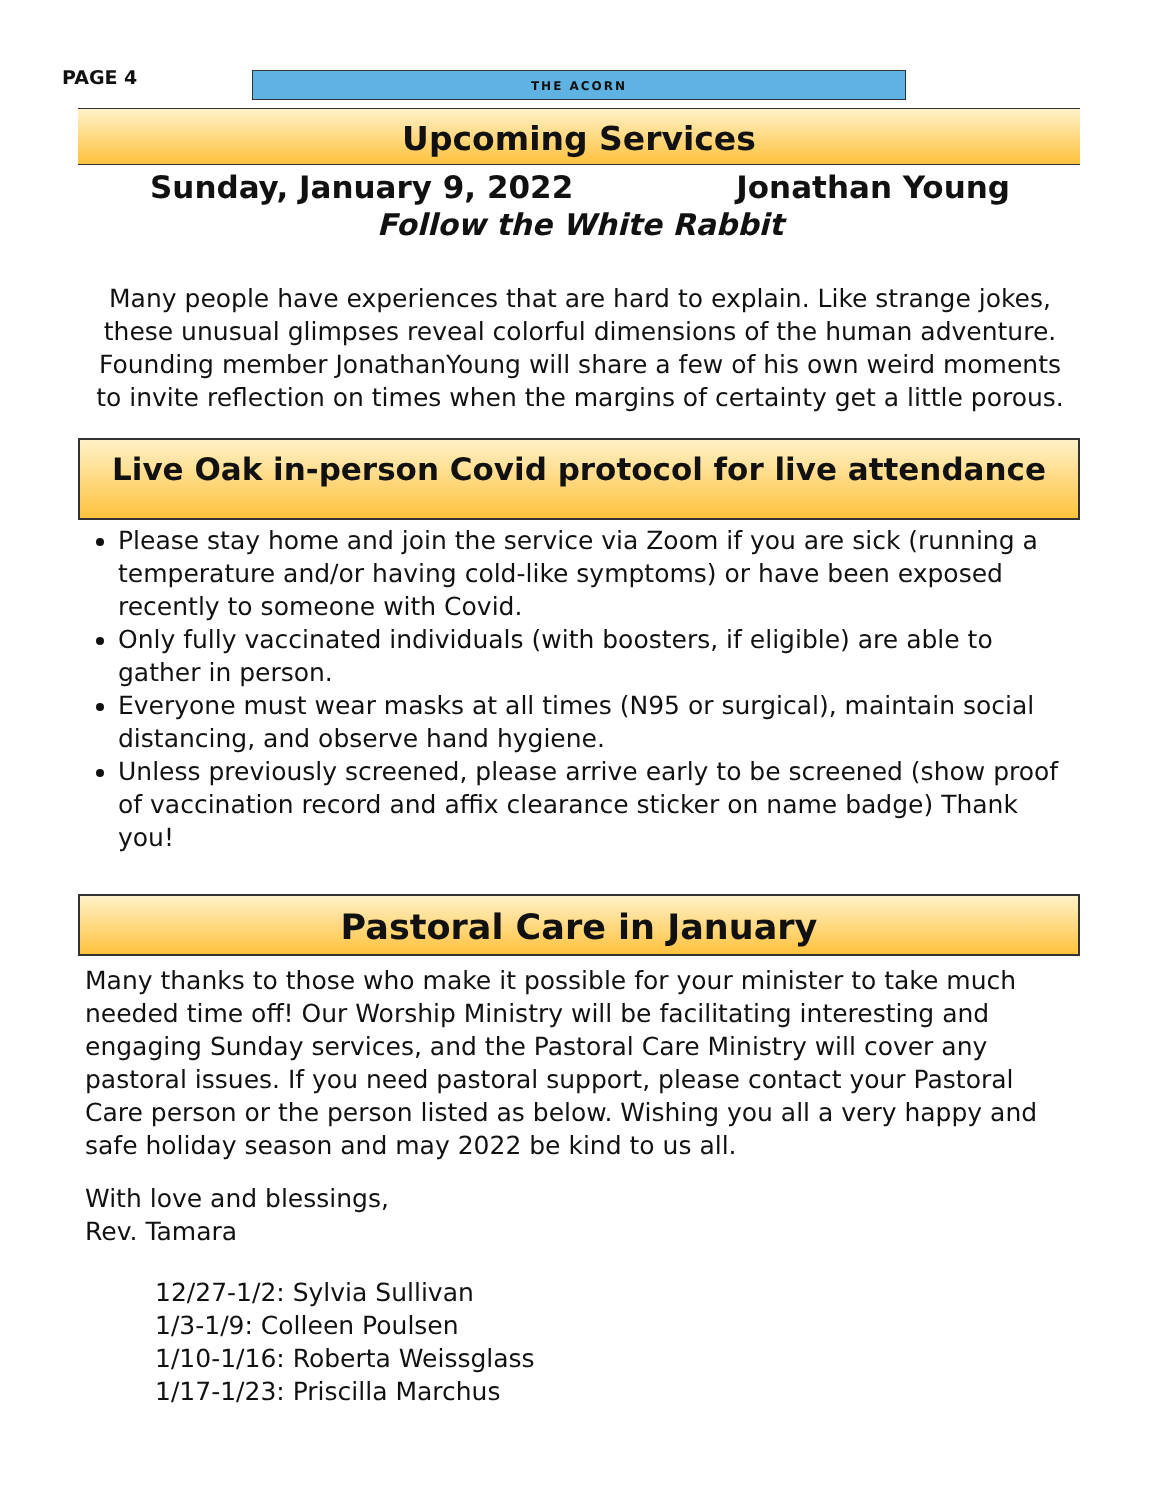PAGE 4
THE ACORN
Upcoming Services
Sunday, January 9, 2022 Jonathan Young
Follow the White Rabbit
Many people have experiences that are hard to explain. Like strange jokes, these unusual glimpses reveal colorful dimensions of the human adventure. Founding member JonathanYoung will share a few of his own weird moments to invite reflection on times when the margins of certainty get a little porous.
Live Oak in-person Covid protocol for live attendance
Please stay home and join the service via Zoom if you are sick (running a temperature and/or having cold-like symptoms) or have been exposed recently to someone with Covid.
Only fully vaccinated individuals (with boosters, if eligible) are able to gather in person.
Everyone must wear masks at all times (N95 or surgical), maintain social distancing, and observe hand hygiene.
Unless previously screened, please arrive early to be screened (show proof of vaccination record and affix clearance sticker on name badge) Thank you!
Pastoral Care in January
Many thanks to those who make it possible for your minister to take much needed time off! Our Worship Ministry will be facilitating interesting and engaging Sunday services, and the Pastoral Care Ministry will cover any pastoral issues. If you need pastoral support, please contact your Pastoral Care person or the person listed as below. Wishing you all a very happy and safe holiday season and may 2022 be kind to us all.
With love and blessings,
Rev. Tamara
12/27-1/2: Sylvia Sullivan
1/3-1/9: Colleen Poulsen
1/10-1/16: Roberta Weissglass
1/17-1/23: Priscilla Marchus